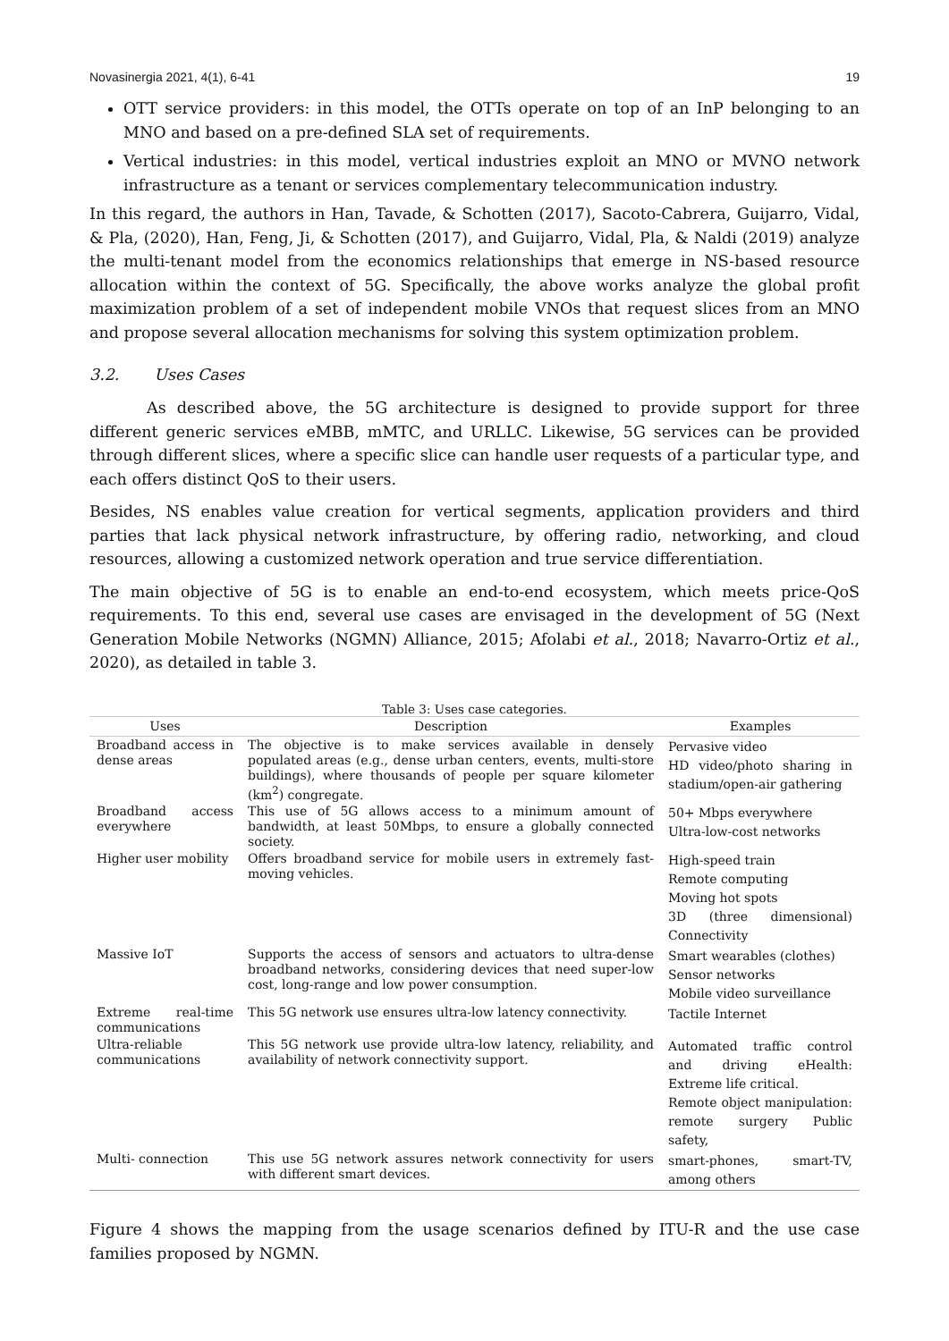Novasinergia 2021, 4(1), 6-41 19
OTT service providers: in this model, the OTTs operate on top of an InP belonging to an MNO and based on a pre-defined SLA set of requirements.
Vertical industries: in this model, vertical industries exploit an MNO or MVNO network infrastructure as a tenant or services complementary telecommunication industry.
In this regard, the authors in Han, Tavade, & Schotten (2017), Sacoto-Cabrera, Guijarro, Vidal, & Pla, (2020), Han, Feng, Ji, & Schotten (2017), and Guijarro, Vidal, Pla, & Naldi (2019) analyze the multi-tenant model from the economics relationships that emerge in NS-based resource allocation within the context of 5G. Specifically, the above works analyze the global profit maximization problem of a set of independent mobile VNOs that request slices from an MNO and propose several allocation mechanisms for solving this system optimization problem.
3.2. Uses Cases
As described above, the 5G architecture is designed to provide support for three different generic services eMBB, mMTC, and URLLC. Likewise, 5G services can be provided through different slices, where a specific slice can handle user requests of a particular type, and each offers distinct QoS to their users.
Besides, NS enables value creation for vertical segments, application providers and third parties that lack physical network infrastructure, by offering radio, networking, and cloud resources, allowing a customized network operation and true service differentiation.
The main objective of 5G is to enable an end-to-end ecosystem, which meets price-QoS requirements. To this end, several use cases are envisaged in the development of 5G (Next Generation Mobile Networks (NGMN) Alliance, 2015; Afolabi et al., 2018; Navarro-Ortiz et al., 2020), as detailed in table 3.
Table 3: Uses case categories.
| Uses | Description | Examples |
| --- | --- | --- |
| Broadband access in dense areas | The objective is to make services available in densely populated areas (e.g., dense urban centers, events, multi-store buildings), where thousands of people per square kilometer (km<sup>2</sup>) congregate. | Pervasive video HD video/photo sharing in stadium/open-air gathering |
| Broadband access everywhere | This use of 5G allows access to a minimum amount of bandwidth, at least 50Mbps, to ensure a globally connected society. | 50+ Mbps everywhere Ultra-low-cost networks |
| Higher user mobility | Offers broadband service for mobile users in extremely fast-moving vehicles. | High-speed train Remote computing Moving hot spots 3D (three dimensional) Connectivity |
| Massive IoT | Supports the access of sensors and actuators to ultra-dense broadband networks, considering devices that need super-low cost, long-range and low power consumption. | Smart wearables (clothes) Sensor networks Mobile video surveillance |
| Extreme real-time communications | This 5G network use ensures ultra-low latency connectivity. | Tactile Internet |
| Ultra-reliable communications | This 5G network use provide ultra-low latency, reliability, and availability of network connectivity support. | Automated traffic control and driving eHealth: Extreme life critical. Remote object manipulation: remote surgery Public safety, |
| Multi- connection | This use 5G network assures network connectivity for users with different smart devices. | smart-phones, smart-TV, among others |
Figure 4 shows the mapping from the usage scenarios defined by ITU-R and the use case families proposed by NGMN.